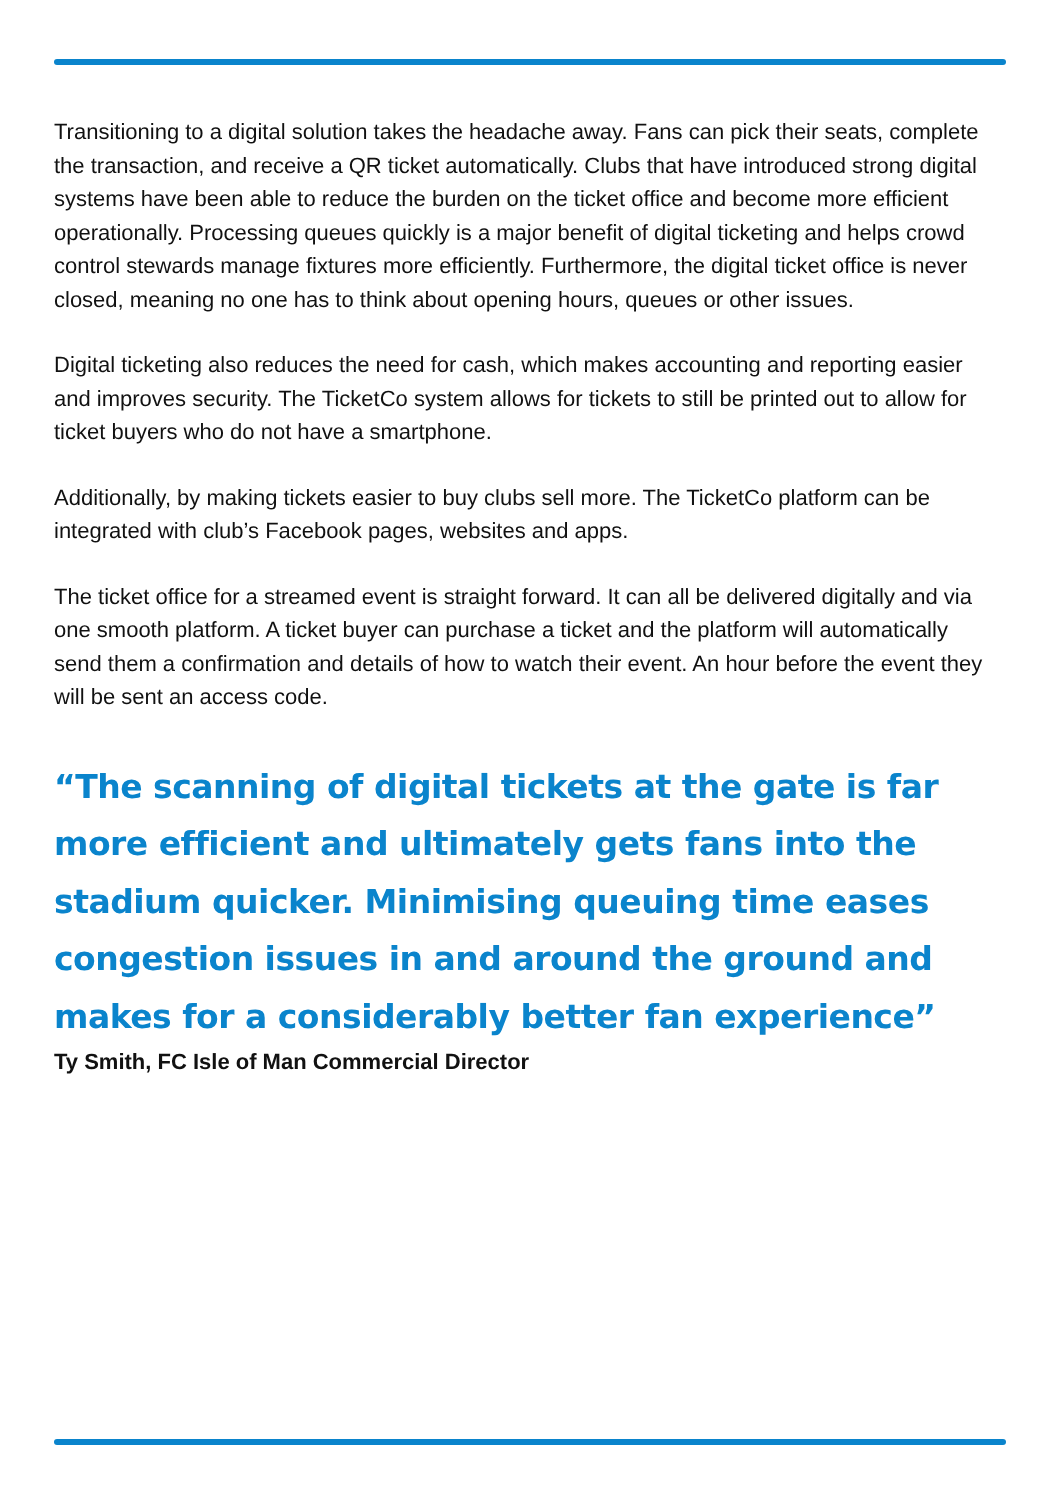Transitioning to a digital solution takes the headache away. Fans can pick their seats, complete the transaction, and receive a QR ticket automatically. Clubs that have introduced strong digital systems have been able to reduce the burden on the ticket office and become more efficient operationally. Processing queues quickly is a major benefit of digital ticketing and helps crowd control stewards manage fixtures more efficiently. Furthermore, the digital ticket office is never closed, meaning no one has to think about opening hours, queues or other issues.
Digital ticketing also reduces the need for cash, which makes accounting and reporting easier and improves security. The TicketCo system allows for tickets to still be printed out to allow for ticket buyers who do not have a smartphone.
Additionally, by making tickets easier to buy clubs sell more. The TicketCo platform can be integrated with club’s Facebook pages, websites and apps.
The ticket office for a streamed event is straight forward. It can all be delivered digitally and via one smooth platform. A ticket buyer can purchase a ticket and the platform will automatically send them a confirmation and details of how to watch their event. An hour before the event they will be sent an access code.
“The scanning of digital tickets at the gate is far more efficient and ultimately gets fans into the stadium quicker. Minimising queuing time eases congestion issues in and around the ground and makes for a considerably better fan experience”
Ty Smith, FC Isle of Man Commercial Director